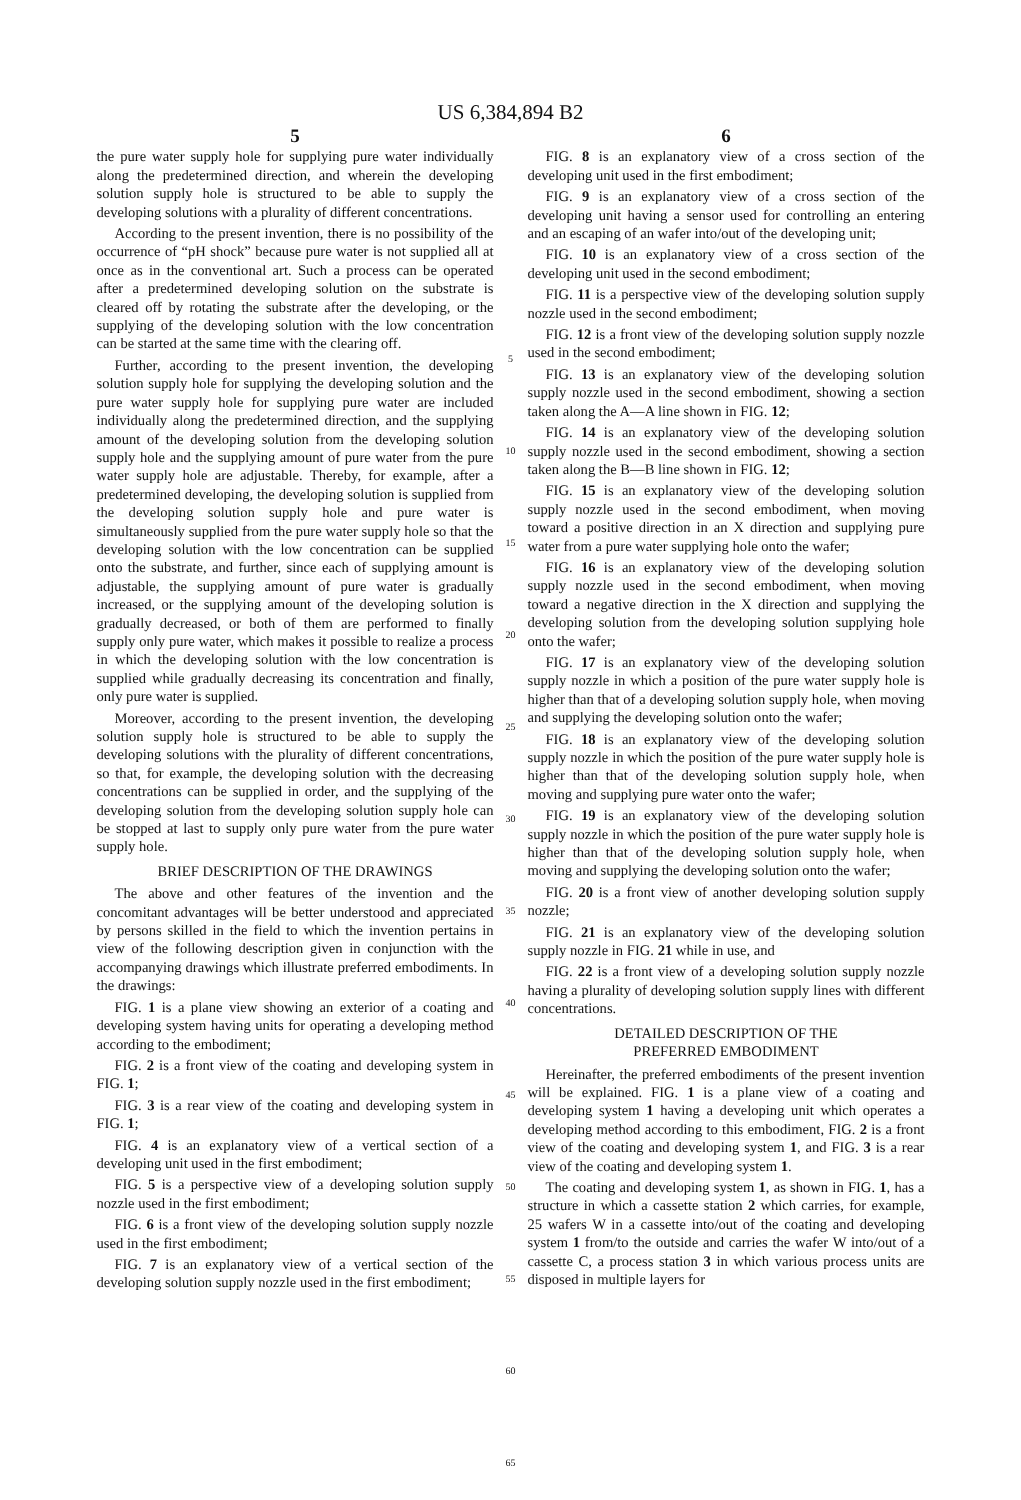US 6,384,894 B2
5
the pure water supply hole for supplying pure water individually along the predetermined direction, and wherein the developing solution supply hole is structured to be able to supply the developing solutions with a plurality of different concentrations.
According to the present invention, there is no possibility of the occurrence of “pH shock” because pure water is not supplied all at once as in the conventional art. Such a process can be operated after a predetermined developing solution on the substrate is cleared off by rotating the substrate after the developing, or the supplying of the developing solution with the low concentration can be started at the same time with the clearing off.
Further, according to the present invention, the developing solution supply hole for supplying the developing solution and the pure water supply hole for supplying pure water are included individually along the predetermined direction, and the supplying amount of the developing solution from the developing solution supply hole and the supplying amount of pure water from the pure water supply hole are adjustable. Thereby, for example, after a predetermined developing, the developing solution is supplied from the developing solution supply hole and pure water is simultaneously supplied from the pure water supply hole so that the developing solution with the low concentration can be supplied onto the substrate, and further, since each of supplying amount is adjustable, the supplying amount of pure water is gradually increased, or the supplying amount of the developing solution is gradually decreased, or both of them are performed to finally supply only pure water, which makes it possible to realize a process in which the developing solution with the low concentration is supplied while gradually decreasing its concentration and finally, only pure water is supplied.
Moreover, according to the present invention, the developing solution supply hole is structured to be able to supply the developing solutions with the plurality of different concentrations, so that, for example, the developing solution with the decreasing concentrations can be supplied in order, and the supplying of the developing solution from the developing solution supply hole can be stopped at last to supply only pure water from the pure water supply hole.
BRIEF DESCRIPTION OF THE DRAWINGS
The above and other features of the invention and the concomitant advantages will be better understood and appreciated by persons skilled in the field to which the invention pertains in view of the following description given in conjunction with the accompanying drawings which illustrate preferred embodiments. In the drawings:
FIG. 1 is a plane view showing an exterior of a coating and developing system having units for operating a developing method according to the embodiment;
FIG. 2 is a front view of the coating and developing system in FIG. 1;
FIG. 3 is a rear view of the coating and developing system in FIG. 1;
FIG. 4 is an explanatory view of a vertical section of a developing unit used in the first embodiment;
FIG. 5 is a perspective view of a developing solution supply nozzle used in the first embodiment;
FIG. 6 is a front view of the developing solution supply nozzle used in the first embodiment;
FIG. 7 is an explanatory view of a vertical section of the developing solution supply nozzle used in the first embodiment;
5
10
15
20
25
30
35
40
45
50
55
60
65
6
FIG. 8 is an explanatory view of a cross section of the developing unit used in the first embodiment;
FIG. 9 is an explanatory view of a cross section of the developing unit having a sensor used for controlling an entering and an escaping of an wafer into/out of the developing unit;
FIG. 10 is an explanatory view of a cross section of the developing unit used in the second embodiment;
FIG. 11 is a perspective view of the developing solution supply nozzle used in the second embodiment;
FIG. 12 is a front view of the developing solution supply nozzle used in the second embodiment;
FIG. 13 is an explanatory view of the developing solution supply nozzle used in the second embodiment, showing a section taken along the A—A line shown in FIG. 12;
FIG. 14 is an explanatory view of the developing solution supply nozzle used in the second embodiment, showing a section taken along the B—B line shown in FIG. 12;
FIG. 15 is an explanatory view of the developing solution supply nozzle used in the second embodiment, when moving toward a positive direction in an X direction and supplying pure water from a pure water supplying hole onto the wafer;
FIG. 16 is an explanatory view of the developing solution supply nozzle used in the second embodiment, when moving toward a negative direction in the X direction and supplying the developing solution from the developing solution supplying hole onto the wafer;
FIG. 17 is an explanatory view of the developing solution supply nozzle in which a position of the pure water supply hole is higher than that of a developing solution supply hole, when moving and supplying the developing solution onto the wafer;
FIG. 18 is an explanatory view of the developing solution supply nozzle in which the position of the pure water supply hole is higher than that of the developing solution supply hole, when moving and supplying pure water onto the wafer;
FIG. 19 is an explanatory view of the developing solution supply nozzle in which the position of the pure water supply hole is higher than that of the developing solution supply hole, when moving and supplying the developing solution onto the wafer;
FIG. 20 is a front view of another developing solution supply nozzle;
FIG. 21 is an explanatory view of the developing solution supply nozzle in FIG. 21 while in use, and
FIG. 22 is a front view of a developing solution supply nozzle having a plurality of developing solution supply lines with different concentrations.
DETAILED DESCRIPTION OF THE
PREFERRED EMBODIMENT
Hereinafter, the preferred embodiments of the present invention will be explained. FIG. 1 is a plane view of a coating and developing system 1 having a developing unit which operates a developing method according to this embodiment, FIG. 2 is a front view of the coating and developing system 1, and FIG. 3 is a rear view of the coating and developing system 1.
The coating and developing system 1, as shown in FIG. 1, has a structure in which a cassette station 2 which carries, for example, 25 wafers W in a cassette into/out of the coating and developing system 1 from/to the outside and carries the wafer W into/out of a cassette C, a process station 3 in which various process units are disposed in multiple layers for